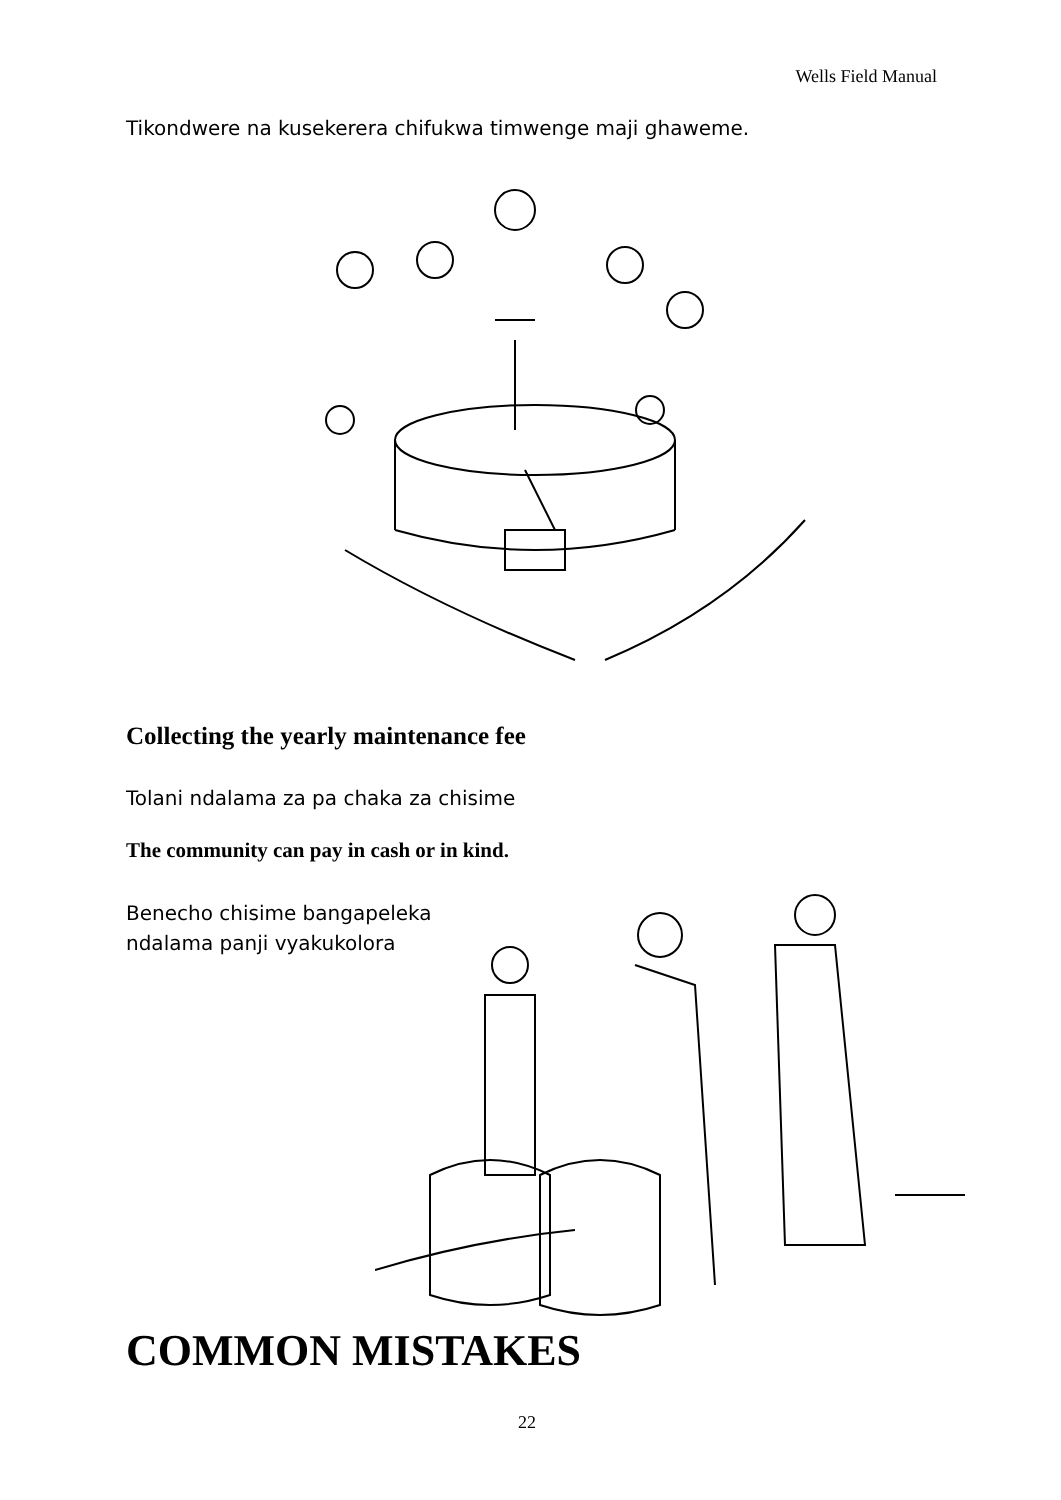Wells Field Manual
Tikondwere na kusekerera chifukwa timwenge maji ghaweme.
Collecting the yearly maintenance fee
Tolani ndalama za pa chaka za chisime
The community can pay in cash or in kind.
Benecho chisime bangapeleka
ndalama panji vyakukolora
COMMON MISTAKES
22